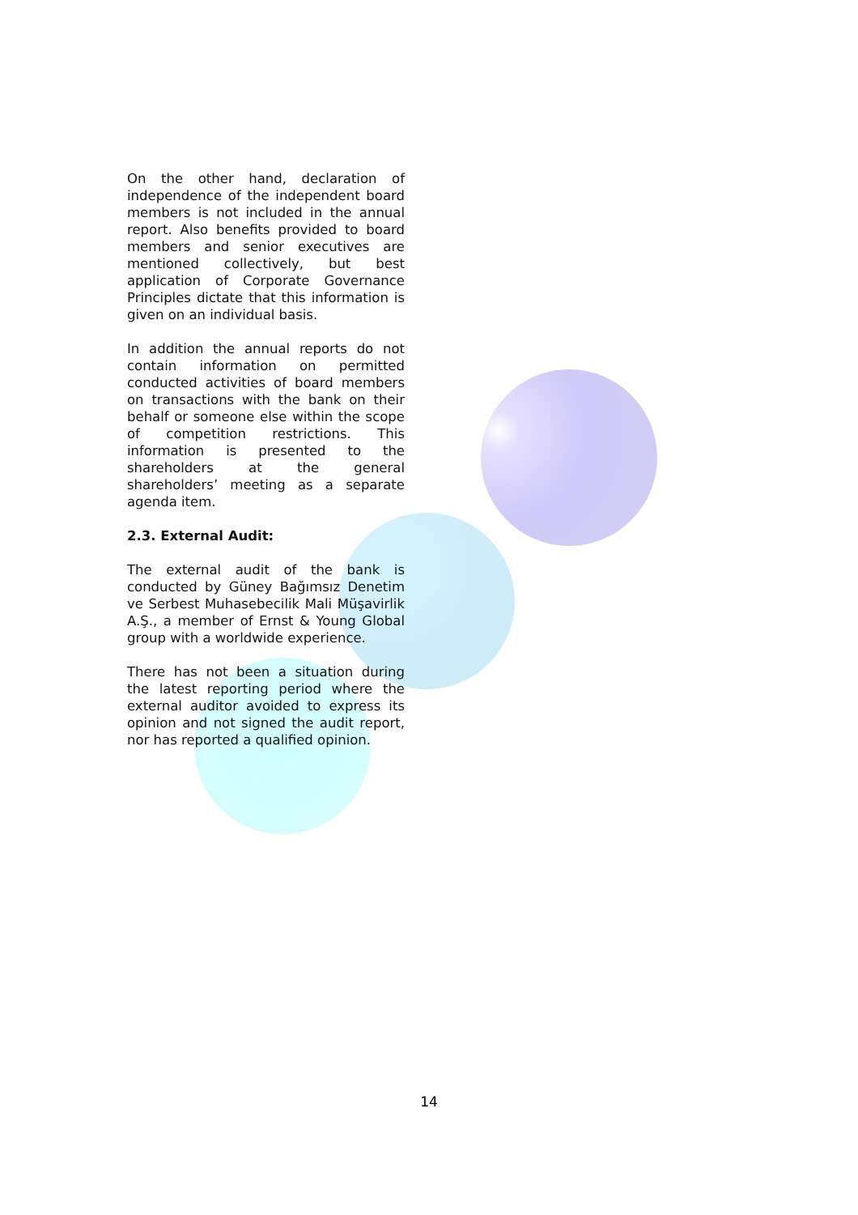On the other hand, declaration of independence of the independent board members is not included in the annual report. Also benefits provided to board members and senior executives are mentioned collectively, but best application of Corporate Governance Principles dictate that this information is given on an individual basis.
In addition the annual reports do not contain information on permitted conducted activities of board members on transactions with the bank on their behalf or someone else within the scope of competition restrictions. This information is presented to the shareholders at the general shareholders’ meeting as a separate agenda item.
2.3. External Audit:
The external audit of the bank is conducted by Güney Bağımsız Denetim ve Serbest Muhasebecilik Mali Müşavirlik A.Ş., a member of Ernst & Young Global group with a worldwide experience.
There has not been a situation during the latest reporting period where the external auditor avoided to express its opinion and not signed the audit report, nor has reported a qualified opinion.
14